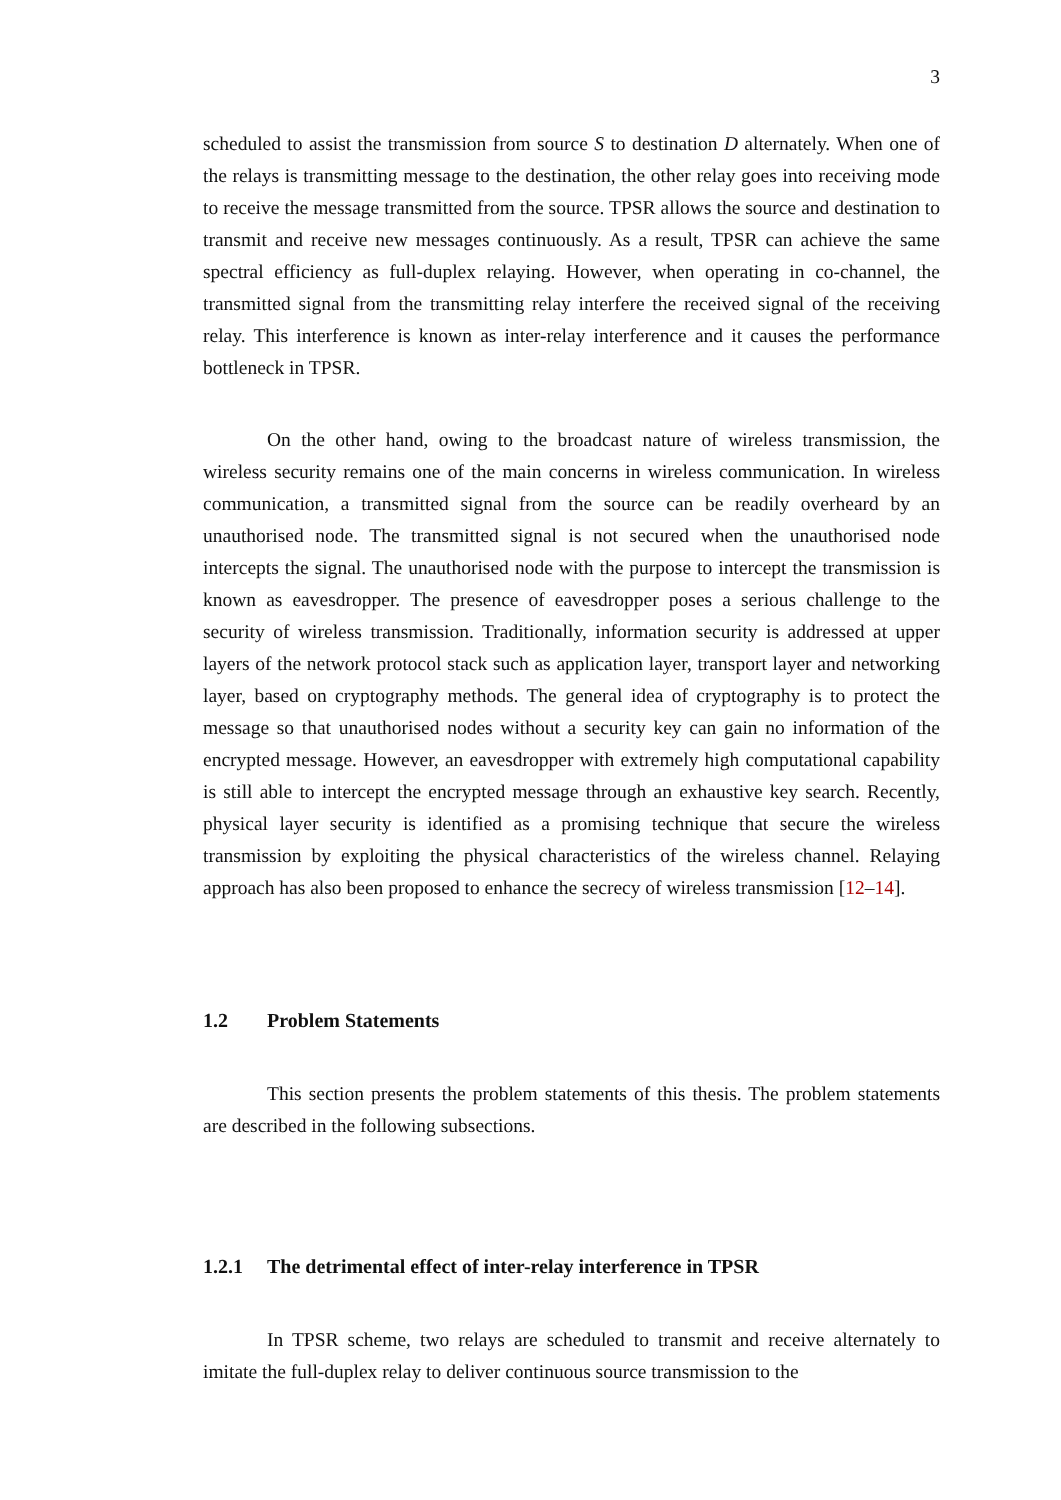3
scheduled to assist the transmission from source S to destination D alternately. When one of the relays is transmitting message to the destination, the other relay goes into receiving mode to receive the message transmitted from the source. TPSR allows the source and destination to transmit and receive new messages continuously. As a result, TPSR can achieve the same spectral efficiency as full-duplex relaying. However, when operating in co-channel, the transmitted signal from the transmitting relay interfere the received signal of the receiving relay. This interference is known as inter-relay interference and it causes the performance bottleneck in TPSR.
On the other hand, owing to the broadcast nature of wireless transmission, the wireless security remains one of the main concerns in wireless communication. In wireless communication, a transmitted signal from the source can be readily overheard by an unauthorised node. The transmitted signal is not secured when the unauthorised node intercepts the signal. The unauthorised node with the purpose to intercept the transmission is known as eavesdropper. The presence of eavesdropper poses a serious challenge to the security of wireless transmission. Traditionally, information security is addressed at upper layers of the network protocol stack such as application layer, transport layer and networking layer, based on cryptography methods. The general idea of cryptography is to protect the message so that unauthorised nodes without a security key can gain no information of the encrypted message. However, an eavesdropper with extremely high computational capability is still able to intercept the encrypted message through an exhaustive key search. Recently, physical layer security is identified as a promising technique that secure the wireless transmission by exploiting the physical characteristics of the wireless channel. Relaying approach has also been proposed to enhance the secrecy of wireless transmission [12–14].
1.2 Problem Statements
This section presents the problem statements of this thesis. The problem statements are described in the following subsections.
1.2.1 The detrimental effect of inter-relay interference in TPSR
In TPSR scheme, two relays are scheduled to transmit and receive alternately to imitate the full-duplex relay to deliver continuous source transmission to the